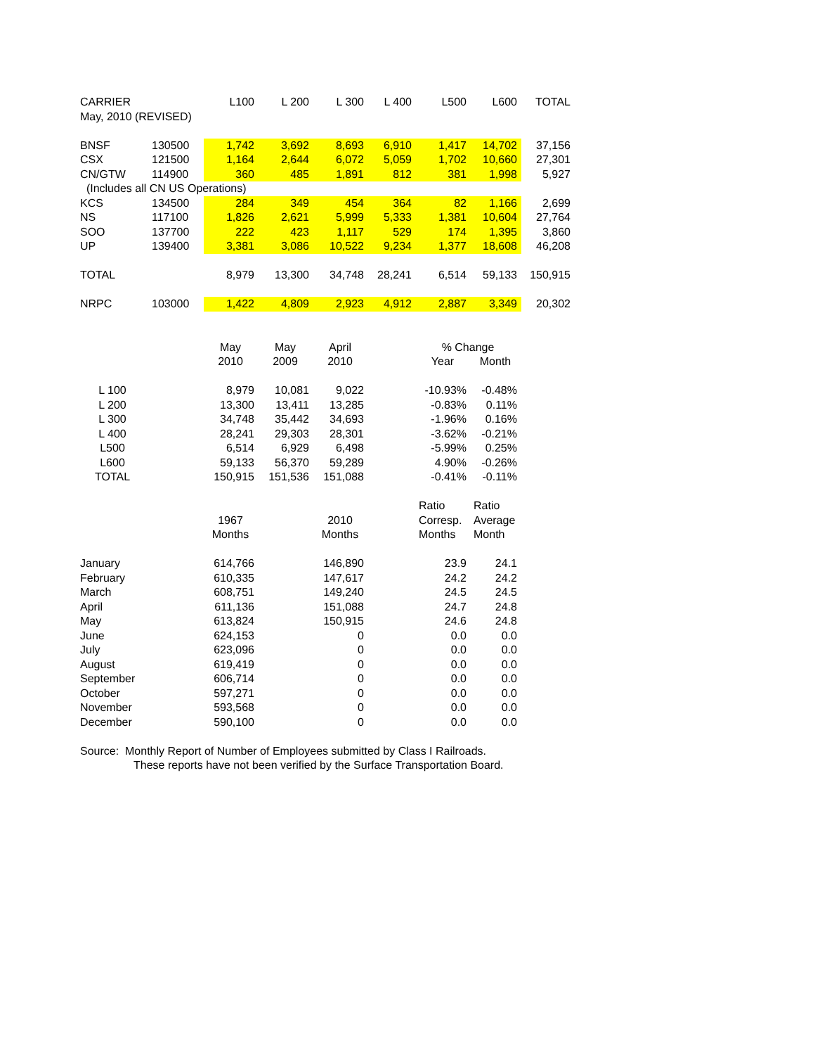| CARRIER | | L100 | L 200 | L 300 | L 400 | L500 | L600 | TOTAL |
| --- | --- | --- | --- | --- | --- | --- | --- | --- |
| May, 2010 (REVISED) | | | | | | | | |
| BNSF | 130500 | 1,742 | 3,692 | 8,693 | 6,910 | 1,417 | 14,702 | 37,156 |
| CSX | 121500 | 1,164 | 2,644 | 6,072 | 5,059 | 1,702 | 10,660 | 27,301 |
| CN/GTW | 114900 | 360 | 485 | 1,891 | 812 | 381 | 1,998 | 5,927 |
| (Includes all CN US Operations) | | | | | | | | |
| KCS | 134500 | 284 | 349 | 454 | 364 | 82 | 1,166 | 2,699 |
| NS | 117100 | 1,826 | 2,621 | 5,999 | 5,333 | 1,381 | 10,604 | 27,764 |
| SOO | 137700 | 222 | 423 | 1,117 | 529 | 174 | 1,395 | 3,860 |
| UP | 139400 | 3,381 | 3,086 | 10,522 | 9,234 | 1,377 | 18,608 | 46,208 |
| TOTAL | | 8,979 | 13,300 | 34,748 | 28,241 | 6,514 | 59,133 | 150,915 |
| NRPC | 103000 | 1,422 | 4,809 | 2,923 | 4,912 | 2,887 | 3,349 | 20,302 |
| | | May | May | April | | % Change | | |
| | | 2010 | 2009 | 2010 | | Year | Month | |
| L 100 | | 8,979 | 10,081 | 9,022 | | -10.93% | -0.48% | |
| L 200 | | 13,300 | 13,411 | 13,285 | | -0.83% | 0.11% | |
| L 300 | | 34,748 | 35,442 | 34,693 | | -1.96% | 0.16% | |
| L 400 | | 28,241 | 29,303 | 28,301 | | -3.62% | -0.21% | |
| L500 | | 6,514 | 6,929 | 6,498 | | -5.99% | 0.25% | |
| L600 | | 59,133 | 56,370 | 59,289 | | 4.90% | -0.26% | |
| TOTAL | | 150,915 | 151,536 | 151,088 | | -0.41% | -0.11% | |
| | | | | | | Ratio | Ratio | |
| | | 1967 | | 2010 | | Corresp. | Average | |
| | | Months | | Months | | Months | Month | |
| January | | 614,766 | | 146,890 | | 23.9 | 24.1 | |
| February | | 610,335 | | 147,617 | | 24.2 | 24.2 | |
| March | | 608,751 | | 149,240 | | 24.5 | 24.5 | |
| April | | 611,136 | | 151,088 | | 24.7 | 24.8 | |
| May | | 613,824 | | 150,915 | | 24.6 | 24.8 | |
| June | | 624,153 | | 0 | | 0.0 | 0.0 | |
| July | | 623,096 | | 0 | | 0.0 | 0.0 | |
| August | | 619,419 | | 0 | | 0.0 | 0.0 | |
| September | | 606,714 | | 0 | | 0.0 | 0.0 | |
| October | | 597,271 | | 0 | | 0.0 | 0.0 | |
| November | | 593,568 | | 0 | | 0.0 | 0.0 | |
| December | | 590,100 | | 0 | | 0.0 | 0.0 | |
Source: Monthly Report of Number of Employees submitted by Class I Railroads.
These reports have not been verified by the Surface Transportation Board.